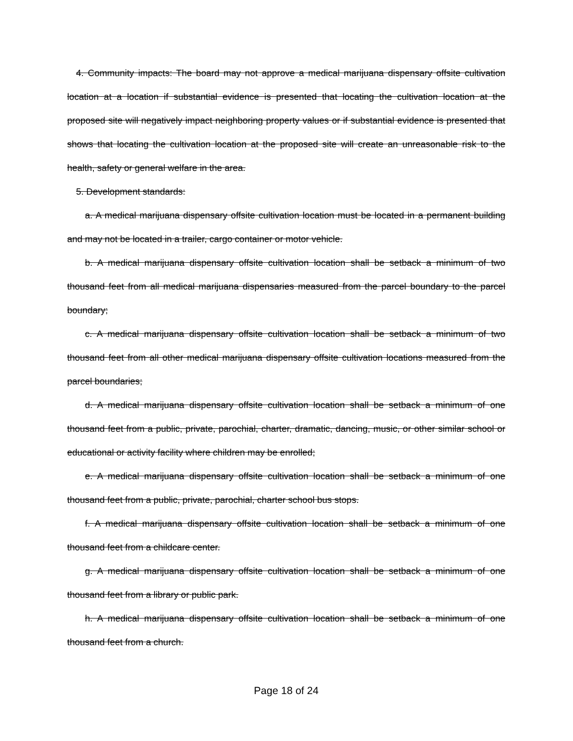4. Community impacts: The board may not approve a medical marijuana dispensary offsite cultivation location at a location if substantial evidence is presented that locating the cultivation location at the proposed site will negatively impact neighboring property values or if substantial evidence is presented that shows that locating the cultivation location at the proposed site will create an unreasonable risk to the health, safety or general welfare in the area.
5. Development standards:
a. A medical marijuana dispensary offsite cultivation location must be located in a permanent building and may not be located in a trailer, cargo container or motor vehicle.
b. A medical marijuana dispensary offsite cultivation location shall be setback a minimum of two thousand feet from all medical marijuana dispensaries measured from the parcel boundary to the parcel boundary;
c. A medical marijuana dispensary offsite cultivation location shall be setback a minimum of two thousand feet from all other medical marijuana dispensary offsite cultivation locations measured from the parcel boundaries;
d. A medical marijuana dispensary offsite cultivation location shall be setback a minimum of one thousand feet from a public, private, parochial, charter, dramatic, dancing, music, or other similar school or educational or activity facility where children may be enrolled;
e. A medical marijuana dispensary offsite cultivation location shall be setback a minimum of one thousand feet from a public, private, parochial, charter school bus stops.
f. A medical marijuana dispensary offsite cultivation location shall be setback a minimum of one thousand feet from a childcare center.
g. A medical marijuana dispensary offsite cultivation location shall be setback a minimum of one thousand feet from a library or public park.
h. A medical marijuana dispensary offsite cultivation location shall be setback a minimum of one thousand feet from a church.
Page 18 of 24